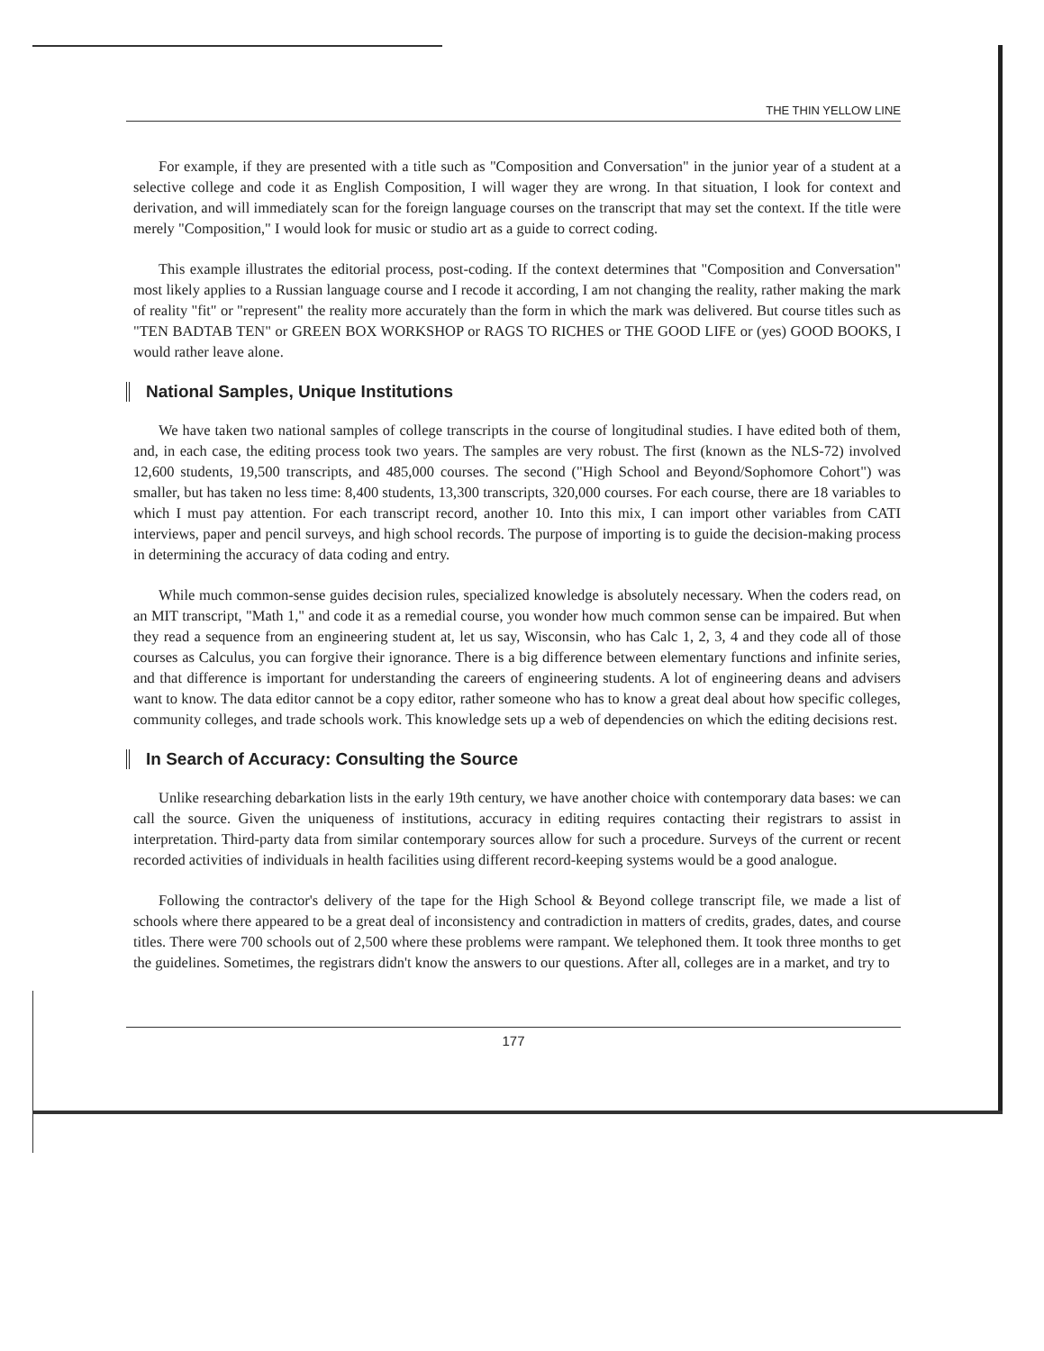THE THIN YELLOW LINE
For example, if they are presented with a title such as "Composition and Conversation" in the junior year of a student at a selective college and code it as English Composition, I will wager they are wrong. In that situation, I look for context and derivation, and will immediately scan for the foreign language courses on the transcript that may set the context. If the title were merely "Composition," I would look for music or studio art as a guide to correct coding.
This example illustrates the editorial process, post-coding. If the context determines that "Composition and Conversation" most likely applies to a Russian language course and I recode it according, I am not changing the reality, rather making the mark of reality "fit" or "represent" the reality more accurately than the form in which the mark was delivered. But course titles such as "TEN BADTAB TEN" or GREEN BOX WORKSHOP or RAGS TO RICHES or THE GOOD LIFE or (yes) GOOD BOOKS, I would rather leave alone.
National Samples, Unique Institutions
We have taken two national samples of college transcripts in the course of longitudinal studies. I have edited both of them, and, in each case, the editing process took two years. The samples are very robust. The first (known as the NLS-72) involved 12,600 students, 19,500 transcripts, and 485,000 courses. The second ("High School and Beyond/Sophomore Cohort") was smaller, but has taken no less time: 8,400 students, 13,300 transcripts, 320,000 courses. For each course, there are 18 variables to which I must pay attention. For each transcript record, another 10. Into this mix, I can import other variables from CATI interviews, paper and pencil surveys, and high school records. The purpose of importing is to guide the decision-making process in determining the accuracy of data coding and entry.
While much common-sense guides decision rules, specialized knowledge is absolutely necessary. When the coders read, on an MIT transcript, "Math 1," and code it as a remedial course, you wonder how much common sense can be impaired. But when they read a sequence from an engineering student at, let us say, Wisconsin, who has Calc 1, 2, 3, 4 and they code all of those courses as Calculus, you can forgive their ignorance. There is a big difference between elementary functions and infinite series, and that difference is important for understanding the careers of engineering students. A lot of engineering deans and advisers want to know. The data editor cannot be a copy editor, rather someone who has to know a great deal about how specific colleges, community colleges, and trade schools work. This knowledge sets up a web of dependencies on which the editing decisions rest.
In Search of Accuracy: Consulting the Source
Unlike researching debarkation lists in the early 19th century, we have another choice with contemporary data bases: we can call the source. Given the uniqueness of institutions, accuracy in editing requires contacting their registrars to assist in interpretation. Third-party data from similar contemporary sources allow for such a procedure. Surveys of the current or recent recorded activities of individuals in health facilities using different record-keeping systems would be a good analogue.
Following the contractor's delivery of the tape for the High School & Beyond college transcript file, we made a list of schools where there appeared to be a great deal of inconsistency and contradiction in matters of credits, grades, dates, and course titles. There were 700 schools out of 2,500 where these problems were rampant. We telephoned them. It took three months to get the guidelines. Sometimes, the registrars didn't know the answers to our questions. After all, colleges are in a market, and try to
177